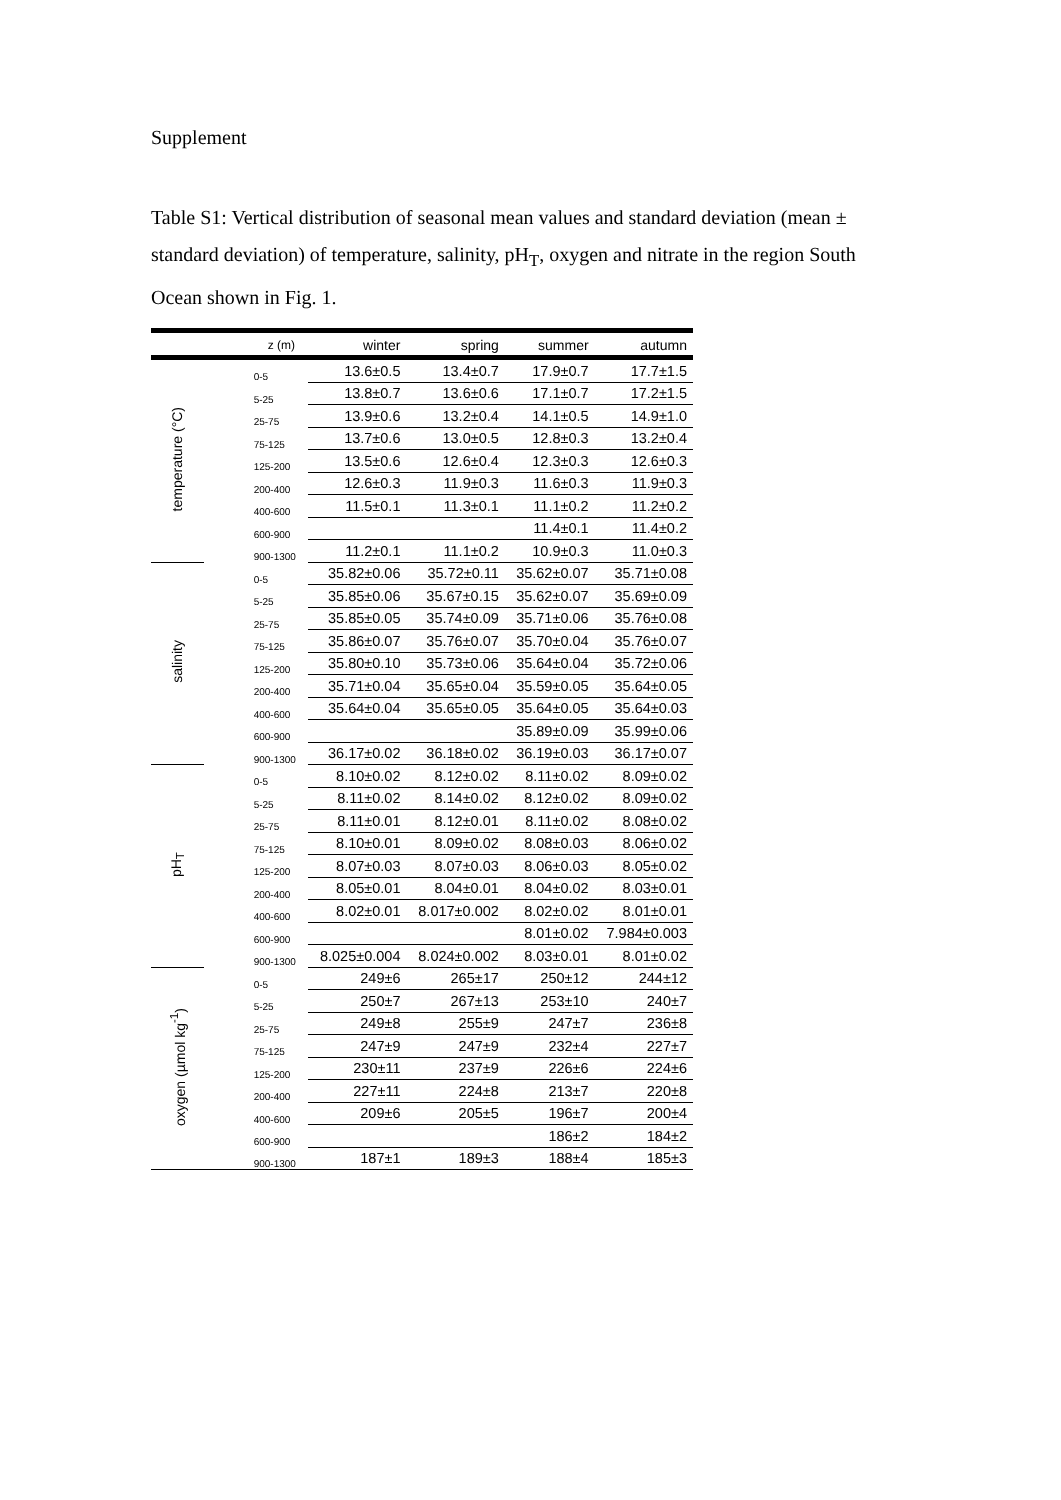Supplement
Table S1: Vertical distribution of seasonal mean values and standard deviation (mean ± standard deviation) of temperature, salinity, pH<sub>T</sub>, oxygen and nitrate in the region South Ocean shown in Fig. 1.
| | z (m) | winter | spring | summer | autumn |
| --- | --- | --- | --- | --- | --- |
| temperature (°C) | 0-5 | 13.6±0.5 | 13.4±0.7 | 17.9±0.7 | 17.7±1.5 |
| | 5-25 | 13.8±0.7 | 13.6±0.6 | 17.1±0.7 | 17.2±1.5 |
| | 25-75 | 13.9±0.6 | 13.2±0.4 | 14.1±0.5 | 14.9±1.0 |
| | 75-125 | 13.7±0.6 | 13.0±0.5 | 12.8±0.3 | 13.2±0.4 |
| | 125-200 | 13.5±0.6 | 12.6±0.4 | 12.3±0.3 | 12.6±0.3 |
| | 200-400 | 12.6±0.3 | 11.9±0.3 | 11.6±0.3 | 11.9±0.3 |
| | 400-600 | 11.5±0.1 | 11.3±0.1 | 11.1±0.2 | 11.2±0.2 |
| | 600-900 | | | 11.4±0.1 | 11.4±0.2 |
| | 900-1300 | 11.2±0.1 | 11.1±0.2 | 10.9±0.3 | 11.0±0.3 |
| salinity | 0-5 | 35.82±0.06 | 35.72±0.11 | 35.62±0.07 | 35.71±0.08 |
| | 5-25 | 35.85±0.06 | 35.67±0.15 | 35.62±0.07 | 35.69±0.09 |
| | 25-75 | 35.85±0.05 | 35.74±0.09 | 35.71±0.06 | 35.76±0.08 |
| | 75-125 | 35.86±0.07 | 35.76±0.07 | 35.70±0.04 | 35.76±0.07 |
| | 125-200 | 35.80±0.10 | 35.73±0.06 | 35.64±0.04 | 35.72±0.06 |
| | 200-400 | 35.71±0.04 | 35.65±0.04 | 35.59±0.05 | 35.64±0.05 |
| | 400-600 | 35.64±0.04 | 35.65±0.05 | 35.64±0.05 | 35.64±0.03 |
| | 600-900 | | | 35.89±0.09 | 35.99±0.06 |
| | 900-1300 | 36.17±0.02 | 36.18±0.02 | 36.19±0.03 | 36.17±0.07 |
| pH<sub>T</sub> | 0-5 | 8.10±0.02 | 8.12±0.02 | 8.11±0.02 | 8.09±0.02 |
| | 5-25 | 8.11±0.02 | 8.14±0.02 | 8.12±0.02 | 8.09±0.02 |
| | 25-75 | 8.11±0.01 | 8.12±0.01 | 8.11±0.02 | 8.08±0.02 |
| | 75-125 | 8.10±0.01 | 8.09±0.02 | 8.08±0.03 | 8.06±0.02 |
| | 125-200 | 8.07±0.03 | 8.07±0.03 | 8.06±0.03 | 8.05±0.02 |
| | 200-400 | 8.05±0.01 | 8.04±0.01 | 8.04±0.02 | 8.03±0.01 |
| | 400-600 | 8.02±0.01 | 8.017±0.002 | 8.02±0.02 | 8.01±0.01 |
| | 600-900 | | | 8.01±0.02 | 7.984±0.003 |
| | 900-1300 | 8.025±0.004 | 8.024±0.002 | 8.03±0.01 | 8.01±0.02 |
| oxygen (µmol kg<sup>-1</sup>) | 0-5 | 249±6 | 265±17 | 250±12 | 244±12 |
| | 5-25 | 250±7 | 267±13 | 253±10 | 240±7 |
| | 25-75 | 249±8 | 255±9 | 247±7 | 236±8 |
| | 75-125 | 247±9 | 247±9 | 232±4 | 227±7 |
| | 125-200 | 230±11 | 237±9 | 226±6 | 224±6 |
| | 200-400 | 227±11 | 224±8 | 213±7 | 220±8 |
| | 400-600 | 209±6 | 205±5 | 196±7 | 200±4 |
| | 600-900 | | | 186±2 | 184±2 |
| | 900-1300 | 187±1 | 189±3 | 188±4 | 185±3 |